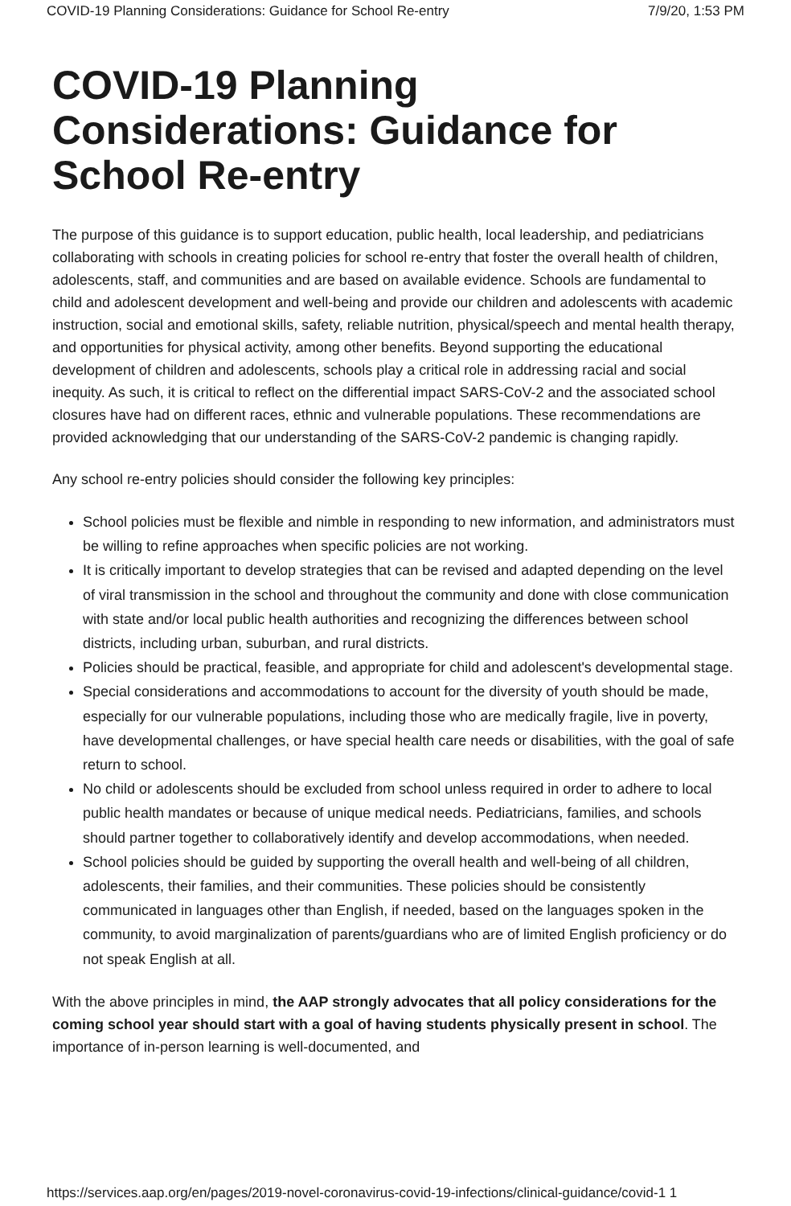COVID-19 Planning Considerations: Guidance for School Re-entry 7/9/20, 1:53 PM
COVID-19 Planning Considerations: Guidance for School Re-entry
The purpose of this guidance is to support education, public health, local leadership, and pediatricians collaborating with schools in creating policies for school re-entry that foster the overall health of children, adolescents, staff, and communities and are based on available evidence. Schools are fundamental to child and adolescent development and well-being and provide our children and adolescents with academic instruction, social and emotional skills, safety, reliable nutrition, physical/speech and mental health therapy, and opportunities for physical activity, among other benefits. Beyond supporting the educational development of children and adolescents, schools play a critical role in addressing racial and social inequity. As such, it is critical to reflect on the differential impact SARS-CoV-2 and the associated school closures have had on different races, ethnic and vulnerable populations. These recommendations are provided acknowledging that our understanding of the SARS-CoV-2 pandemic is changing rapidly.
Any school re-entry policies should consider the following key principles:
School policies must be flexible and nimble in responding to new information, and administrators must be willing to refine approaches when specific policies are not working.
It is critically important to develop strategies that can be revised and adapted depending on the level of viral transmission in the school and throughout the community and done with close communication with state and/or local public health authorities and recognizing the differences between school districts, including urban, suburban, and rural districts.
Policies should be practical, feasible, and appropriate for child and adolescent's developmental stage.
Special considerations and accommodations to account for the diversity of youth should be made, especially for our vulnerable populations, including those who are medically fragile, live in poverty, have developmental challenges, or have special health care needs or disabilities, with the goal of safe return to school.
No child or adolescents should be excluded from school unless required in order to adhere to local public health mandates or because of unique medical needs. Pediatricians, families, and schools should partner together to collaboratively identify and develop accommodations, when needed.
School policies should be guided by supporting the overall health and well-being of all children, adolescents, their families, and their communities. These policies should be consistently communicated in languages other than English, if needed, based on the languages spoken in the community, to avoid marginalization of parents/guardians who are of limited English proficiency or do not speak English at all.
With the above principles in mind, the AAP strongly advocates that all policy considerations for the coming school year should start with a goal of having students physically present in school. The importance of in-person learning is well-documented, and
https://services.aap.org/en/pages/2019-novel-coronavirus-covid-19-infections/clinical-guidance/covid-1 1